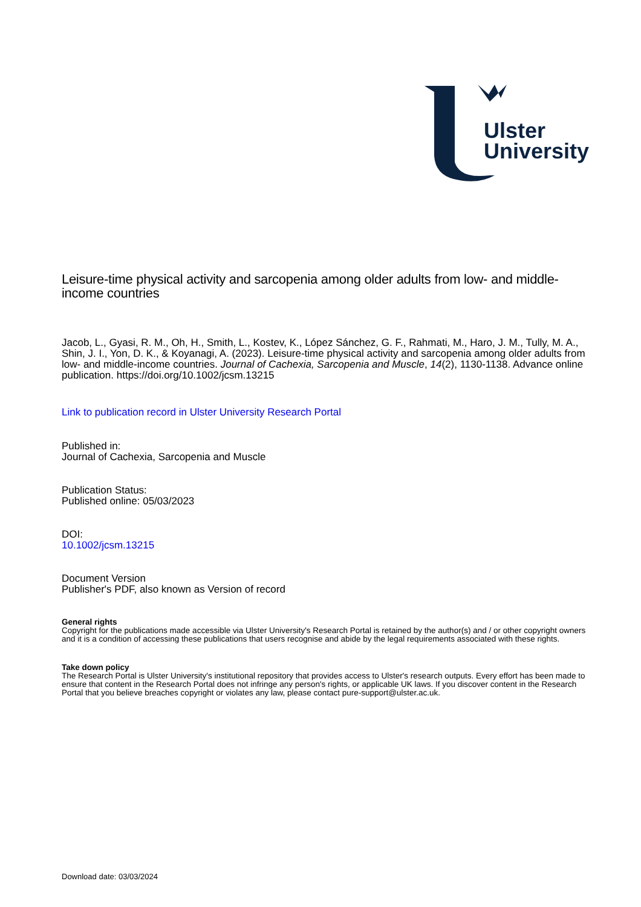Ulster
University
Leisure-time physical activity and sarcopenia among older adults from low- and middle-income countries
Jacob, L., Gyasi, R. M., Oh, H., Smith, L., Kostev, K., López Sánchez, G. F., Rahmati, M., Haro, J. M., Tully, M. A., Shin, J. I., Yon, D. K., & Koyanagi, A. (2023). Leisure-time physical activity and sarcopenia among older adults from low- and middle-income countries. Journal of Cachexia, Sarcopenia and Muscle, 14(2), 1130-1138. Advance online publication. https://doi.org/10.1002/jcsm.13215
Link to publication record in Ulster University Research Portal
Published in:
Journal of Cachexia, Sarcopenia and Muscle
Publication Status:
Published online: 05/03/2023
DOI:
10.1002/jcsm.13215
Document Version
Publisher's PDF, also known as Version of record
General rights
Copyright for the publications made accessible via Ulster University's Research Portal is retained by the author(s) and / or other copyright owners and it is a condition of accessing these publications that users recognise and abide by the legal requirements associated with these rights.
Take down policy
The Research Portal is Ulster University's institutional repository that provides access to Ulster's research outputs. Every effort has been made to ensure that content in the Research Portal does not infringe any person's rights, or applicable UK laws. If you discover content in the Research Portal that you believe breaches copyright or violates any law, please contact pure-support@ulster.ac.uk.
Download date: 03/03/2024